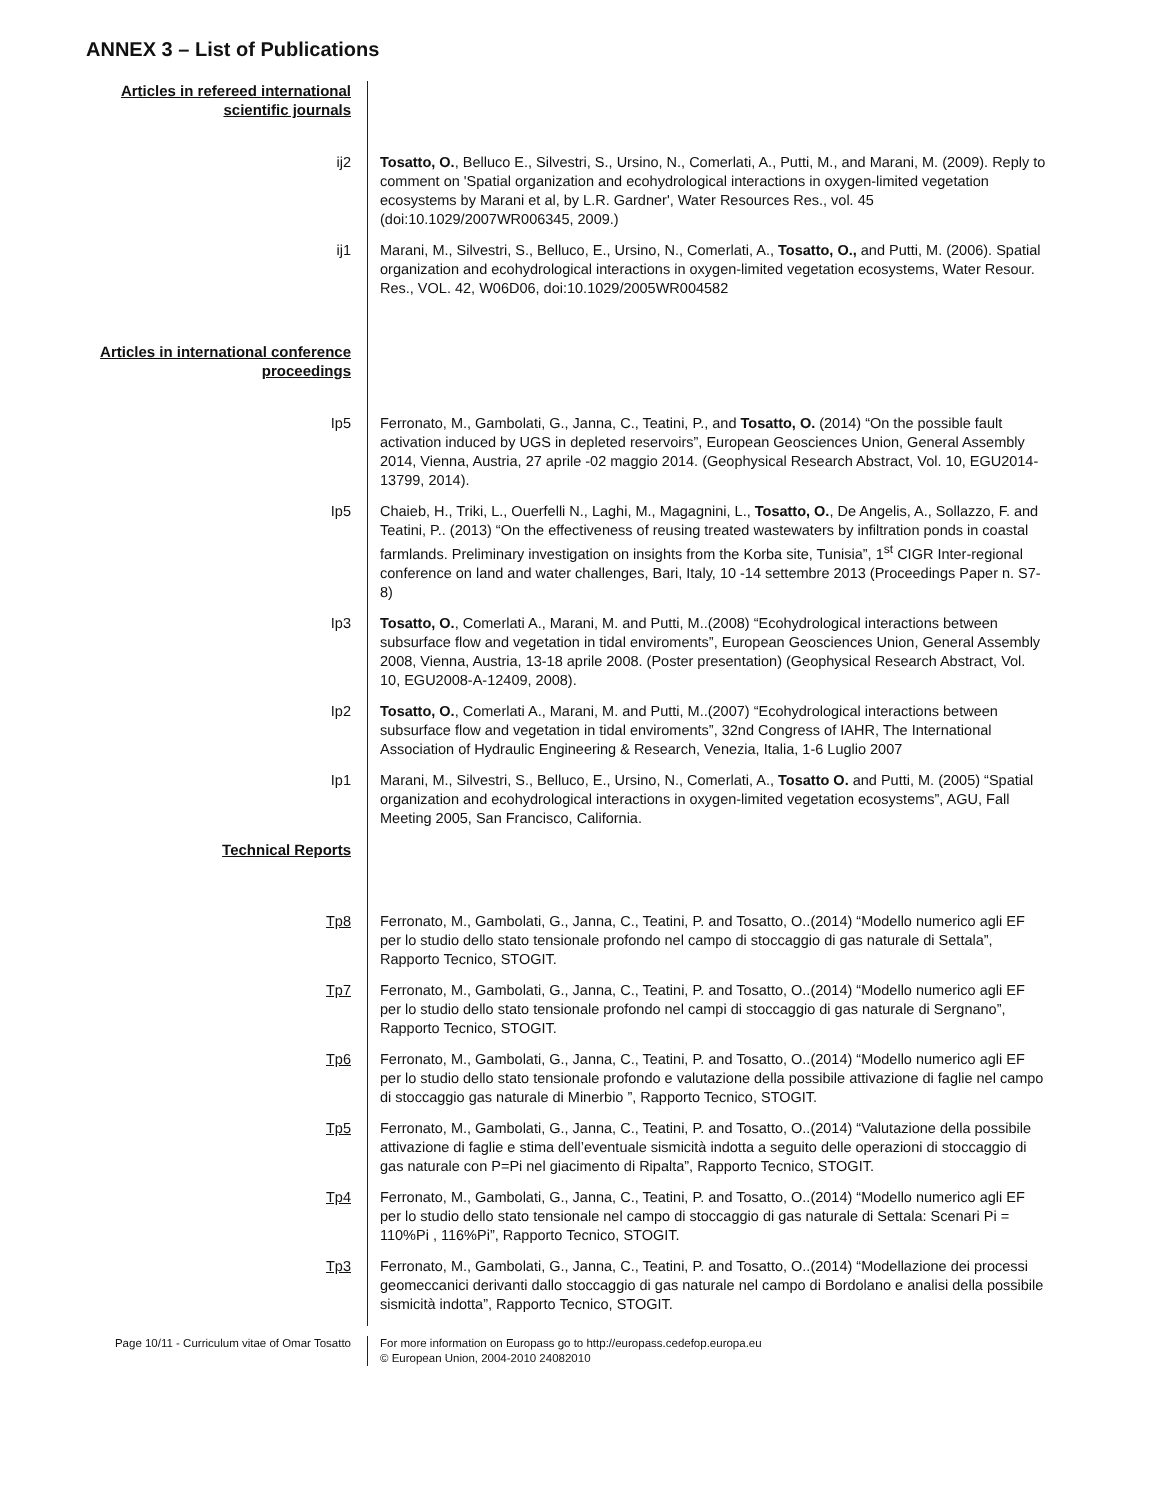ANNEX 3 – List of Publications
Articles in refereed international scientific journals
ij2 Tosatto, O., Belluco E., Silvestri, S., Ursino, N., Comerlati, A., Putti, M., and Marani, M. (2009). Reply to comment on 'Spatial organization and ecohydrological interactions in oxygen-limited vegetation ecosystems by Marani et al, by L.R. Gardner', Water Resources Res., vol. 45 (doi:10.1029/2007WR006345, 2009.)
ij1 Marani, M., Silvestri, S., Belluco, E., Ursino, N., Comerlati, A., Tosatto, O., and Putti, M. (2006). Spatial organization and ecohydrological interactions in oxygen-limited vegetation ecosystems, Water Resour. Res., VOL. 42, W06D06, doi:10.1029/2005WR004582
Articles in international conference proceedings
Ip5 Ferronato, M., Gambolati, G., Janna, C., Teatini, P., and Tosatto, O. (2014) “On the possible fault activation induced by UGS in depleted reservoirs”, European Geosciences Union, General Assembly 2014, Vienna, Austria, 27 aprile -02 maggio 2014. (Geophysical Research Abstract, Vol. 10, EGU2014- 13799, 2014).
Ip5 Chaieb, H., Triki, L., Ouerfelli N., Laghi, M., Magagnini, L., Tosatto, O., De Angelis, A., Sollazzo, F. and Teatini, P.. (2013) “On the effectiveness of reusing treated wastewaters by infiltration ponds in coastal farmlands. Preliminary investigation on insights from the Korba site, Tunisia”, 1<sup>st</sup> CIGR Inter-regional conference on land and water challenges, Bari, Italy, 10 -14 settembre 2013 (Proceedings Paper n. S7-8)
Ip3 Tosatto, O., Comerlati A., Marani, M. and Putti, M..(2008) “Ecohydrological interactions between subsurface flow and vegetation in tidal enviroments”, European Geosciences Union, General Assembly 2008, Vienna, Austria, 13-18 aprile 2008. (Poster presentation) (Geophysical Research Abstract, Vol. 10, EGU2008-A-12409, 2008).
Ip2 Tosatto, O., Comerlati A., Marani, M. and Putti, M..(2007) “Ecohydrological interactions between subsurface flow and vegetation in tidal enviroments”, 32nd Congress of IAHR, The International Association of Hydraulic Engineering & Research, Venezia, Italia, 1-6 Luglio 2007
Ip1 Marani, M., Silvestri, S., Belluco, E., Ursino, N., Comerlati, A., Tosatto O. and Putti, M. (2005) “Spatial organization and ecohydrological interactions in oxygen-limited vegetation ecosystems”, AGU, Fall Meeting 2005, San Francisco, California.
Technical Reports
Tp8 Ferronato, M., Gambolati, G., Janna, C., Teatini, P. and Tosatto, O..(2014) “Modello numerico agli EF per lo studio dello stato tensionale profondo nel campo di stoccaggio di gas naturale di Settala”, Rapporto Tecnico, STOGIT.
Tp7 Ferronato, M., Gambolati, G., Janna, C., Teatini, P. and Tosatto, O..(2014) “Modello numerico agli EF per lo studio dello stato tensionale profondo nel campi di stoccaggio di gas naturale di Sergnano”, Rapporto Tecnico, STOGIT.
Tp6 Ferronato, M., Gambolati, G., Janna, C., Teatini, P. and Tosatto, O..(2014) “Modello numerico agli EF per lo studio dello stato tensionale profondo e valutazione della possibile attivazione di faglie nel campo di stoccaggio gas naturale di Minerbio ”, Rapporto Tecnico, STOGIT.
Tp5 Ferronato, M., Gambolati, G., Janna, C., Teatini, P. and Tosatto, O..(2014) “Valutazione della possibile attivazione di faglie e stima dell’eventuale sismicità indotta a seguito delle operazioni di stoccaggio di gas naturale con P=Pi nel giacimento di Ripalta”, Rapporto Tecnico, STOGIT.
Tp4 Ferronato, M., Gambolati, G., Janna, C., Teatini, P. and Tosatto, O..(2014) “Modello numerico agli EF per lo studio dello stato tensionale nel campo di stoccaggio di gas naturale di Settala: Scenari Pi = 110%Pi , 116%Pi”, Rapporto Tecnico, STOGIT.
Tp3 Ferronato, M., Gambolati, G., Janna, C., Teatini, P. and Tosatto, O..(2014) “Modellazione dei processi geomeccanici derivanti dallo stoccaggio di gas naturale nel campo di Bordolano e analisi della possibile sismicità indotta”, Rapporto Tecnico, STOGIT.
Page 10/11 - Curriculum vitae of Omar Tosatto
For more information on Europass go to http://europass.cedefop.europa.eu
© European Union, 2004-2010 24082010